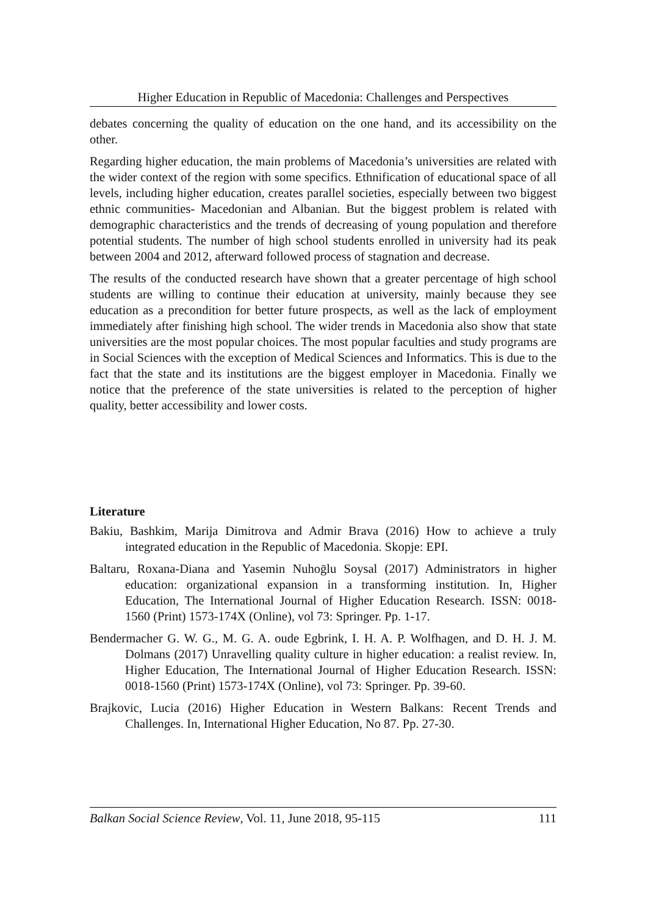Higher Education in Republic of Macedonia: Challenges and Perspectives
debates concerning the quality of education on the one hand, and its accessibility on the other.
Regarding higher education, the main problems of Macedonia’s universities are related with the wider context of the region with some specifics. Ethnification of educational space of all levels, including higher education, creates parallel societies, especially between two biggest ethnic communities- Macedonian and Albanian. But the biggest problem is related with demographic characteristics and the trends of decreasing of young population and therefore potential students. The number of high school students enrolled in university had its peak between 2004 and 2012, afterward followed process of stagnation and decrease.
The results of the conducted research have shown that a greater percentage of high school students are willing to continue their education at university, mainly because they see education as a precondition for better future prospects, as well as the lack of employment immediately after finishing high school. The wider trends in Macedonia also show that state universities are the most popular choices. The most popular faculties and study programs are in Social Sciences with the exception of Medical Sciences and Informatics. This is due to the fact that the state and its institutions are the biggest employer in Macedonia. Finally we notice that the preference of the state universities is related to the perception of higher quality, better accessibility and lower costs.
Literature
Bakiu, Bashkim, Marija Dimitrova and Admir Brava (2016) How to achieve a truly integrated education in the Republic of Macedonia. Skopje: EPI.
Baltaru, Roxana-Diana and Yasemin Nuhoḡlu Soysal (2017) Administrators in higher education: organizational expansion in a transforming institution. In, Higher Education, The International Journal of Higher Education Research. ISSN: 0018-1560 (Print) 1573-174X (Online), vol 73: Springer. Pp. 1-17.
Bendermacher G. W. G., M. G. A. oude Egbrink, I. H. A. P. Wolfhagen, and D. H. J. M. Dolmans (2017) Unravelling quality culture in higher education: a realist review. In, Higher Education, The International Journal of Higher Education Research. ISSN: 0018-1560 (Print) 1573-174X (Online), vol 73: Springer. Pp. 39-60.
Brajkovic, Lucia (2016) Higher Education in Western Balkans: Recent Trends and Challenges. In, International Higher Education, No 87. Pp. 27-30.
Balkan Social Science Review, Vol. 11, June 2018, 95-115 111